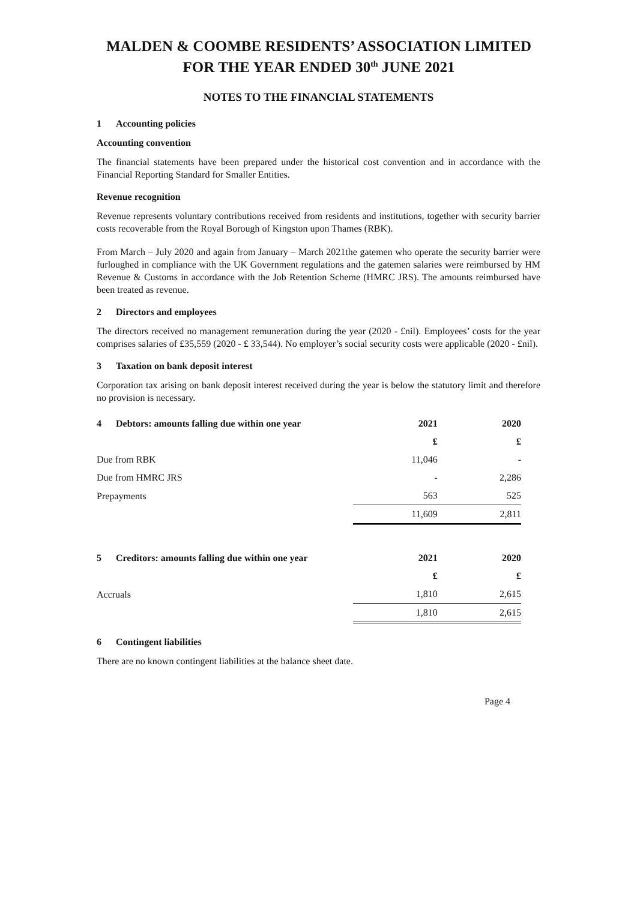MALDEN & COOMBE RESIDENTS’ ASSOCIATION LIMITED
FOR THE YEAR ENDED 30<sup>th</sup> JUNE 2021
NOTES TO THE FINANCIAL STATEMENTS
1 Accounting policies
Accounting convention
The financial statements have been prepared under the historical cost convention and in accordance with the Financial Reporting Standard for Smaller Entities.
Revenue recognition
Revenue represents voluntary contributions received from residents and institutions, together with security barrier costs recoverable from the Royal Borough of Kingston upon Thames (RBK).
From March – July 2020 and again from January – March 2021the gatemen who operate the security barrier were furloughed in compliance with the UK Government regulations and the gatemen salaries were reimbursed by HM Revenue & Customs in accordance with the Job Retention Scheme (HMRC JRS). The amounts reimbursed have been treated as revenue.
2 Directors and employees
The directors received no management remuneration during the year (2020 - £nil). Employees’ costs for the year comprises salaries of £35,559 (2020 - £ 33,544). No employer’s social security costs were applicable (2020 - £nil).
3 Taxation on bank deposit interest
Corporation tax arising on bank deposit interest received during the year is below the statutory limit and therefore no provision is necessary.
| 4 Debtors: amounts falling due within one year | 2021 | 2020 |
| --- | --- | --- |
| | £ | £ |
| Due from RBK | 11,046 | - |
| Due from HMRC JRS | - | 2,286 |
| Prepayments | 563 | 525 |
| | 11,609 | 2,811 |
| 5 Creditors: amounts falling due within one year | 2021 | 2020 |
| --- | --- | --- |
| | £ | £ |
| Accruals | 1,810 | 2,615 |
| | 1,810 | 2,615 |
6 Contingent liabilities
There are no known contingent liabilities at the balance sheet date.
Page 4